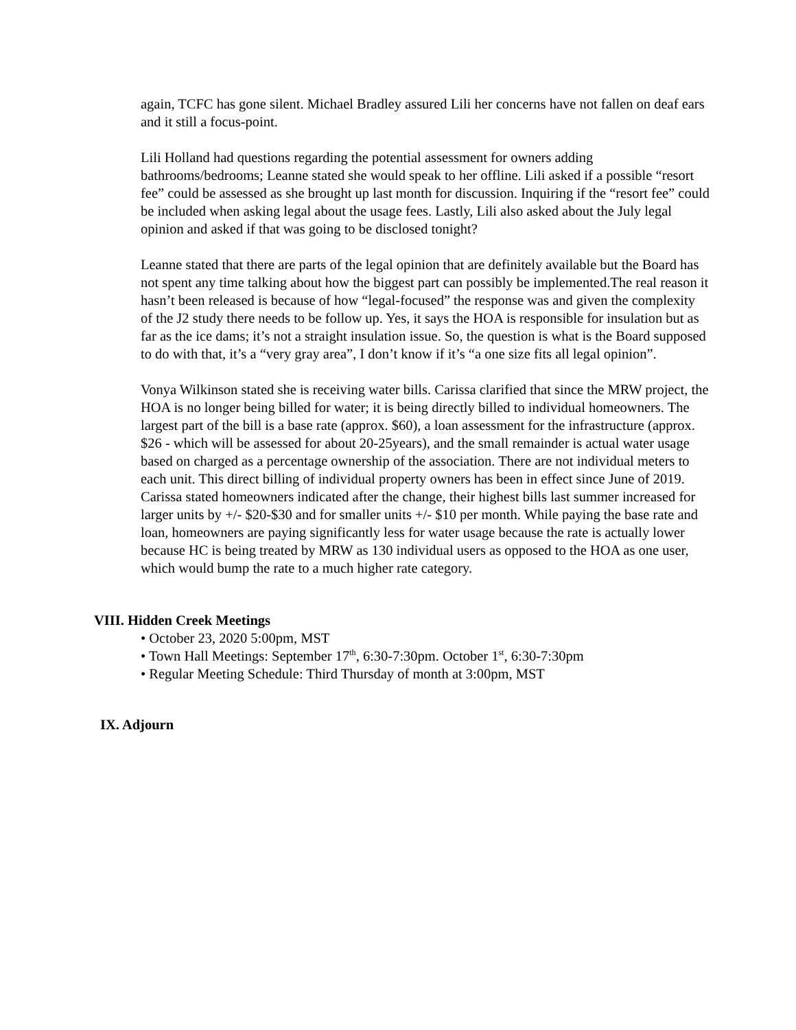again, TCFC has gone silent. Michael Bradley assured Lili her concerns have not fallen on deaf ears and it still a focus-point.
Lili Holland had questions regarding the potential assessment for owners adding bathrooms/bedrooms; Leanne stated she would speak to her offline. Lili asked if a possible “resort fee” could be assessed as she brought up last month for discussion. Inquiring if the “resort fee” could be included when asking legal about the usage fees. Lastly, Lili also asked about the July legal opinion and asked if that was going to be disclosed tonight?
Leanne stated that there are parts of the legal opinion that are definitely available but the Board has not spent any time talking about how the biggest part can possibly be implemented.The real reason it hasn’t been released is because of how “legal-focused” the response was and given the complexity of the J2 study there needs to be follow up. Yes, it says the HOA is responsible for insulation but as far as the ice dams; it’s not a straight insulation issue. So, the question is what is the Board supposed to do with that, it’s a “very gray area”, I don’t know if it’s “a one size fits all legal opinion”.
Vonya Wilkinson stated she is receiving water bills. Carissa clarified that since the MRW project, the HOA is no longer being billed for water; it is being directly billed to individual homeowners. The largest part of the bill is a base rate (approx. $60), a loan assessment for the infrastructure (approx. $26 - which will be assessed for about 20-25years), and the small remainder is actual water usage based on charged as a percentage ownership of the association. There are not individual meters to each unit. This direct billing of individual property owners has been in effect since June of 2019. Carissa stated homeowners indicated after the change, their highest bills last summer increased for larger units by +/- $20-$30 and for smaller units +/- $10 per month. While paying the base rate and loan, homeowners are paying significantly less for water usage because the rate is actually lower because HC is being treated by MRW as 130 individual users as opposed to the HOA as one user, which would bump the rate to a much higher rate category.
VIII. Hidden Creek Meetings
• October 23, 2020 5:00pm, MST
• Town Hall Meetings: September 17<sup>th</sup>, 6:30-7:30pm. October 1<sup>st</sup>, 6:30-7:30pm
• Regular Meeting Schedule: Third Thursday of month at 3:00pm, MST
IX. Adjourn